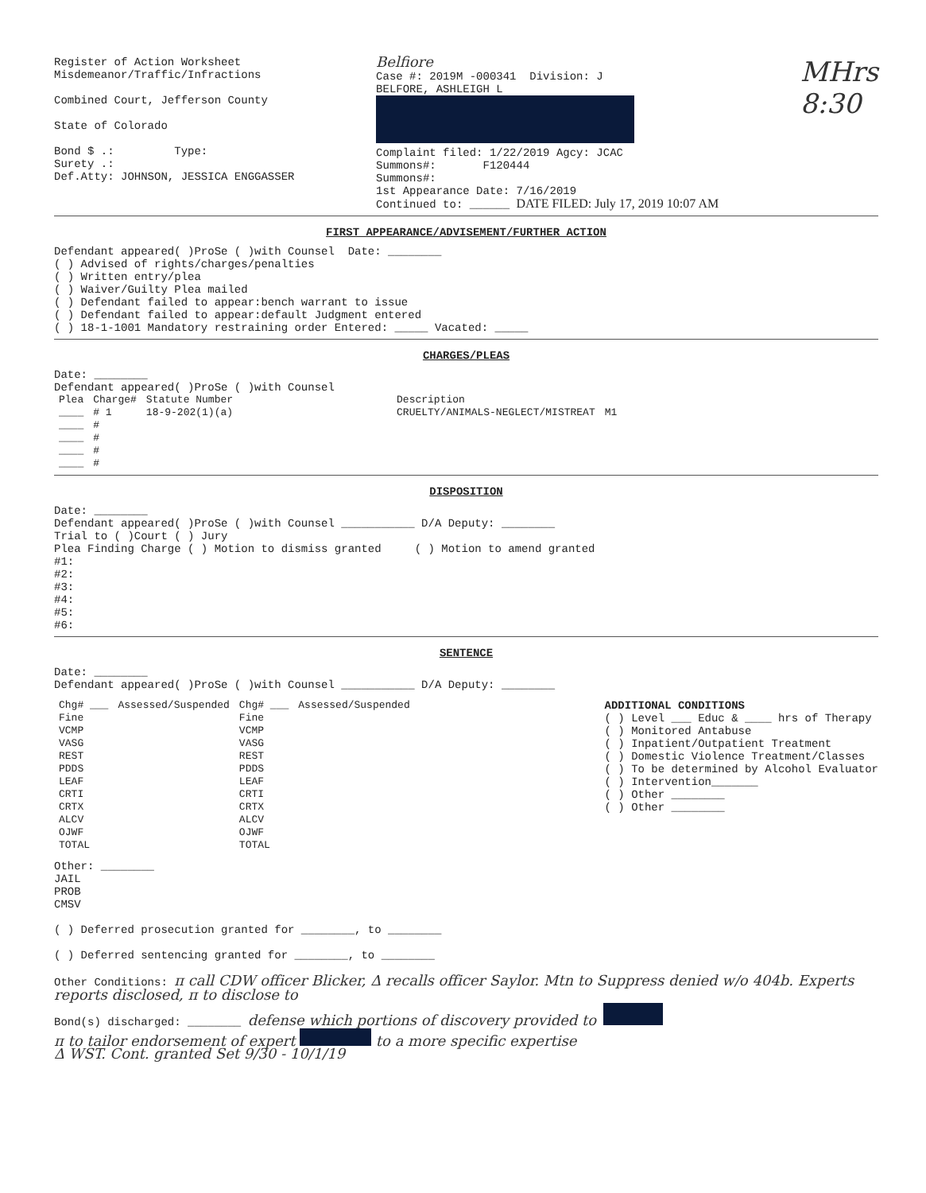Register of Action Worksheet
Misdemeanor/Traffic/Infractions
Combined Court, Jefferson County
State of Colorado
Bond $ .: Type:
Surety .:
Def.Atty: JOHNSON, JESSICA ENGGASSER
Belfiore
Case #: 2019M -000341 Division: J
BELFORE, ASHLEIGH L
Complaint filed: 1/22/2019 Agcy: JCAC
Summons#: F120444
Summons#:
1st Appearance Date: 7/16/2019
Continued to: ______ DATE FILED: July 17, 2019 10:07 AM
MHrs
8:30
FIRST APPEARANCE/ADVISEMENT/FURTHER ACTION
Defendant appeared( )ProSe ( )with Counsel Date: ________
( ) Advised of rights/charges/penalties
( ) Written entry/plea
( ) Waiver/Guilty Plea mailed
( ) Defendant failed to appear:bench warrant to issue
( ) Defendant failed to appear:default Judgment entered
( ) 18-1-1001 Mandatory restraining order Entered: _____ Vacated: _____
CHARGES/PLEAS
Date: ________
Defendant appeared( )ProSe ( )with Counsel
| Plea | Charge# | Statute Number | Description | |
| --- | --- | --- | --- | --- |
| ____ | # 1 | 18-9-202(1)(a) | CRUELTY/ANIMALS-NEGLECT/MISTREAT | M1 |
| ____ | # | | | |
| ____ | # | | | |
| ____ | # | | | |
| ____ | # | | | |
DISPOSITION
Date: ________
Defendant appeared( )ProSe ( )with Counsel ___________ D/A Deputy: ________
Trial to ( )Court ( ) Jury
Plea Finding Charge ( ) Motion to dismiss granted ( ) Motion to amend granted
#1:
#2:
#3:
#4:
#5:
#6:
SENTENCE
Date: ________
Defendant appeared( )ProSe ( )with Counsel ___________ D/A Deputy: ________
| Chg# ___ | Assessed/Suspended | Chg# ___ | Assessed/Suspended |
| --- | --- | --- | --- |
| Fine | | Fine | |
| VCMP | | VCMP | |
| VASG | | VASG | |
| REST | | REST | |
| PDDS | | PDDS | |
| LEAF | | LEAF | |
| CRTI | | CRTI | |
| CRTX | | CRTX | |
| ALCV | | ALCV | |
| OJWF | | OJWF | |
| TOTAL | | TOTAL | |
ADDITIONAL CONDITIONS
( ) Level ___ Educ & ____ hrs of Therapy
( ) Monitored Antabuse
( ) Inpatient/Outpatient Treatment
( ) Domestic Violence Treatment/Classes
( ) To be determined by Alcohol Evaluator
( ) Intervention_______
( ) Other ________
( ) Other ________
Other: ________
JAIL
PROB
CMSV
( ) Deferred prosecution granted for ________, to ________
( ) Deferred sentencing granted for ________, to ________
Other Conditions: π call CDW officer Blicker, Δ recalls officer Saylor. Mtn to Suppress denied w/o 404b. Experts reports disclosed, π to disclose to
Bond(s) discharged: ________ defense which portions of discovery provided to
π to tailor endorsement of expert to a more specific expertise
Δ WST. Cont. granted Set 9/30 - 10/1/19